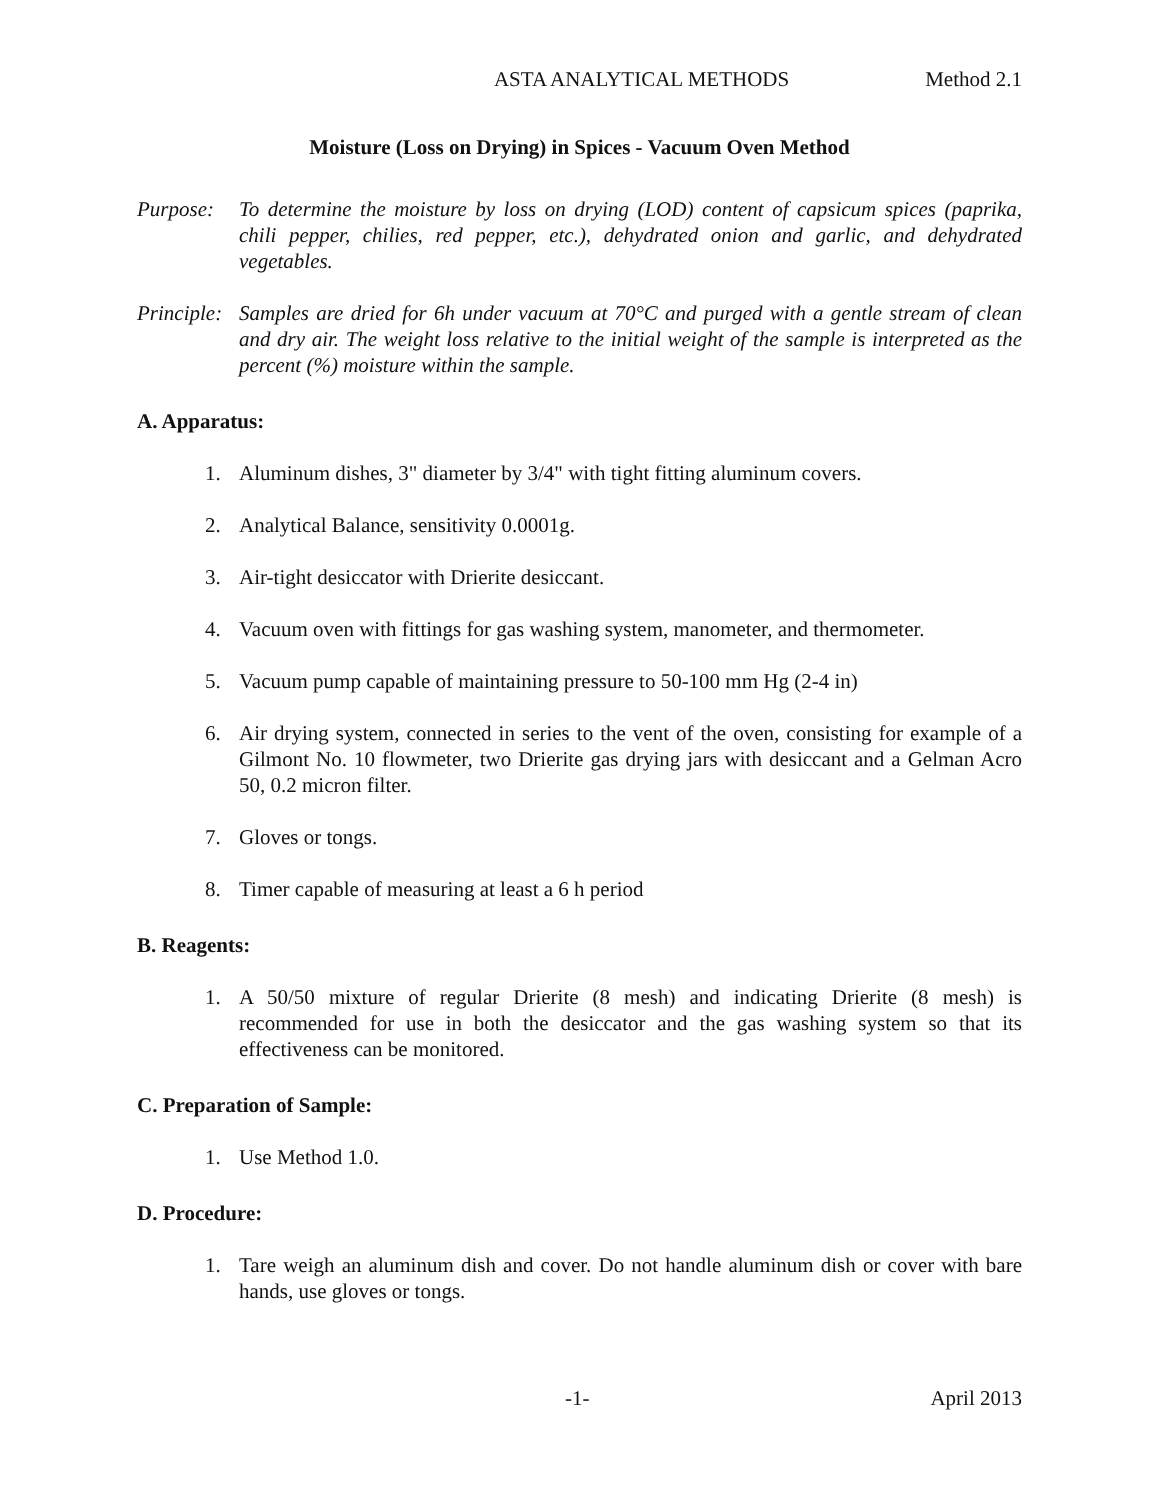ASTA ANALYTICAL METHODS Method 2.1
Moisture (Loss on Drying) in Spices - Vacuum Oven Method
Purpose: To determine the moisture by loss on drying (LOD) content of capsicum spices (paprika, chili pepper, chilies, red pepper, etc.), dehydrated onion and garlic, and dehydrated vegetables.
Principle: Samples are dried for 6h under vacuum at 70°C and purged with a gentle stream of clean and dry air. The weight loss relative to the initial weight of the sample is interpreted as the percent (%) moisture within the sample.
A. Apparatus:
1. Aluminum dishes, 3" diameter by 3/4" with tight fitting aluminum covers.
2. Analytical Balance, sensitivity 0.0001g.
3. Air-tight desiccator with Drierite desiccant.
4. Vacuum oven with fittings for gas washing system, manometer, and thermometer.
5. Vacuum pump capable of maintaining pressure to 50-100 mm Hg (2-4 in)
6. Air drying system, connected in series to the vent of the oven, consisting for example of a Gilmont No. 10 flowmeter, two Drierite gas drying jars with desiccant and a Gelman Acro 50, 0.2 micron filter.
7. Gloves or tongs.
8. Timer capable of measuring at least a 6 h period
B. Reagents:
1. A 50/50 mixture of regular Drierite (8 mesh) and indicating Drierite (8 mesh) is recommended for use in both the desiccator and the gas washing system so that its effectiveness can be monitored.
C. Preparation of Sample:
1. Use Method 1.0.
D. Procedure:
1. Tare weigh an aluminum dish and cover. Do not handle aluminum dish or cover with bare hands, use gloves or tongs.
-1- April 2013